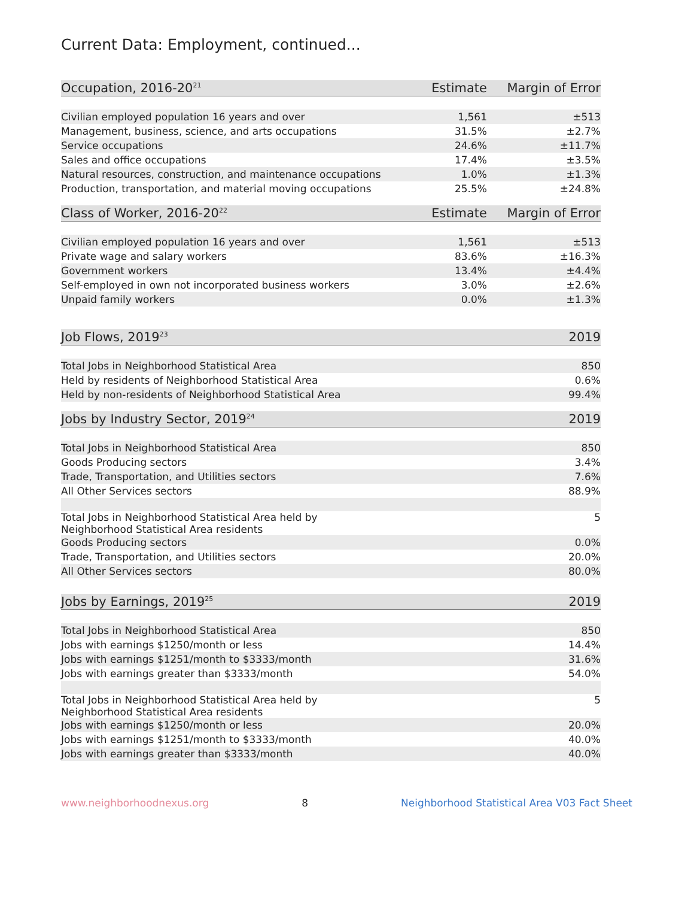Current Data: Employment, continued...
| Occupation, 2016-20<sup>21</sup> | Estimate | Margin of Error |
| --- | --- | --- |
| Civilian employed population 16 years and over | 1,561 | ±513 |
| Management, business, science, and arts occupations | 31.5% | ±2.7% |
| Service occupations | 24.6% | ±11.7% |
| Sales and office occupations | 17.4% | ±3.5% |
| Natural resources, construction, and maintenance occupations | 1.0% | ±1.3% |
| Production, transportation, and material moving occupations | 25.5% | ±24.8% |
| Class of Worker, 2016-20<sup>22</sup> | Estimate | Margin of Error |
| --- | --- | --- |
| Civilian employed population 16 years and over | 1,561 | ±513 |
| Private wage and salary workers | 83.6% | ±16.3% |
| Government workers | 13.4% | ±4.4% |
| Self-employed in own not incorporated business workers | 3.0% | ±2.6% |
| Unpaid family workers | 0.0% | ±1.3% |
| Job Flows, 2019<sup>23</sup> | 2019 |
| --- | --- |
| Total Jobs in Neighborhood Statistical Area | 850 |
| Held by residents of Neighborhood Statistical Area | 0.6% |
| Held by non-residents of Neighborhood Statistical Area | 99.4% |
| Jobs by Industry Sector, 2019<sup>24</sup> | 2019 |
| --- | --- |
| Total Jobs in Neighborhood Statistical Area | 850 |
| Goods Producing sectors | 3.4% |
| Trade, Transportation, and Utilities sectors | 7.6% |
| All Other Services sectors | 88.9% |
| Total Jobs in Neighborhood Statistical Area held by Neighborhood Statistical Area residents | 5 |
| Goods Producing sectors | 0.0% |
| Trade, Transportation, and Utilities sectors | 20.0% |
| All Other Services sectors | 80.0% |
| Jobs by Earnings, 2019<sup>25</sup> | 2019 |
| --- | --- |
| Total Jobs in Neighborhood Statistical Area | 850 |
| Jobs with earnings $1250/month or less | 14.4% |
| Jobs with earnings $1251/month to $3333/month | 31.6% |
| Jobs with earnings greater than $3333/month | 54.0% |
| Total Jobs in Neighborhood Statistical Area held by Neighborhood Statistical Area residents | 5 |
| Jobs with earnings $1250/month or less | 20.0% |
| Jobs with earnings $1251/month to $3333/month | 40.0% |
| Jobs with earnings greater than $3333/month | 40.0% |
www.neighborhoodnexus.org 8 Neighborhood Statistical Area V03 Fact Sheet